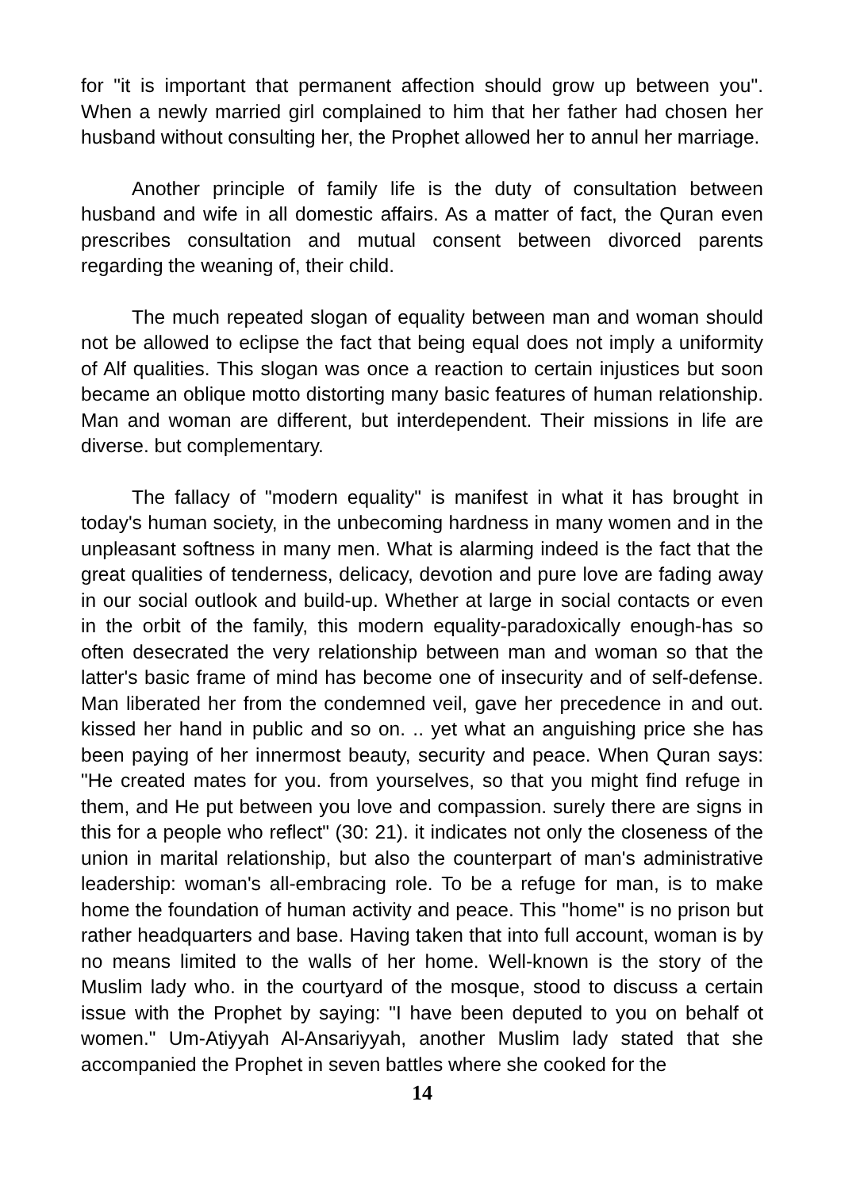for "it is important that permanent affection should grow up between you". When a newly married girl complained to him that her father had chosen her husband without consulting her, the Prophet allowed her to annul her marriage.
Another principle of family life is the duty of consultation between husband and wife in all domestic affairs. As a matter of fact, the Quran even prescribes consultation and mutual consent between divorced parents regarding the weaning of, their child.
The much repeated slogan of equality between man and woman should not be allowed to eclipse the fact that being equal does not imply a uniformity of Alf qualities. This slogan was once a reaction to certain injustices but soon became an oblique motto distorting many basic features of human relationship. Man and woman are different, but interdependent. Their missions in life are diverse. but complementary.
The fallacy of "modern equality" is manifest in what it has brought in today's human society, in the unbecoming hardness in many women and in the unpleasant softness in many men. What is alarming indeed is the fact that the great qualities of tenderness, delicacy, devotion and pure love are fading away in our social outlook and build-up. Whether at large in social contacts or even in the orbit of the family, this modern equality-paradoxically enough-has so often desecrated the very relationship between man and woman so that the latter's basic frame of mind has become one of insecurity and of self-defense. Man liberated her from the condemned veil, gave her precedence in and out. kissed her hand in public and so on. .. yet what an anguishing price she has been paying of her innermost beauty, security and peace. When Quran says: "He created mates for you. from yourselves, so that you might find refuge in them, and He put between you love and compassion. surely there are signs in this for a people who reflect" (30: 21). it indicates not only the closeness of the union in marital relationship, but also the counterpart of man's administrative leadership: woman's all-embracing role. To be a refuge for man, is to make home the foundation of human activity and peace. This "home" is no prison but rather headquarters and base. Having taken that into full account, woman is by no means limited to the walls of her home. Well-known is the story of the Muslim lady who. in the courtyard of the mosque, stood to discuss a certain issue with the Prophet by saying: "I have been deputed to you on behalf ot women." Um-Atiyyah Al-Ansariyyah, another Muslim lady stated that she accompanied the Prophet in seven battles where she cooked for the
14